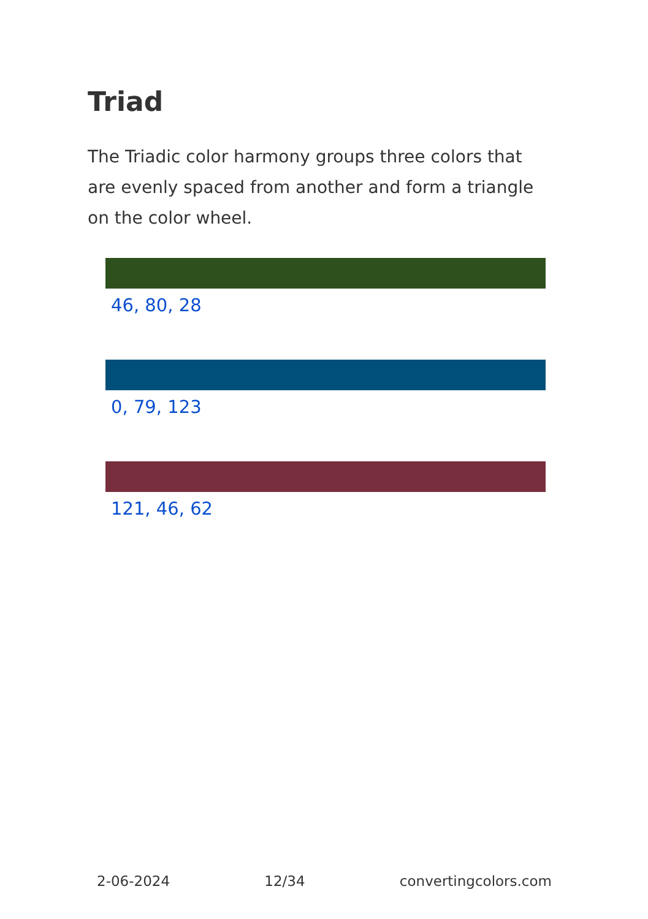Triad
The Triadic color harmony groups three colors that are evenly spaced from another and form a triangle on the color wheel.
46, 80, 28
0, 79, 123
121, 46, 62
2-06-2024 12/34 convertingcolors.com